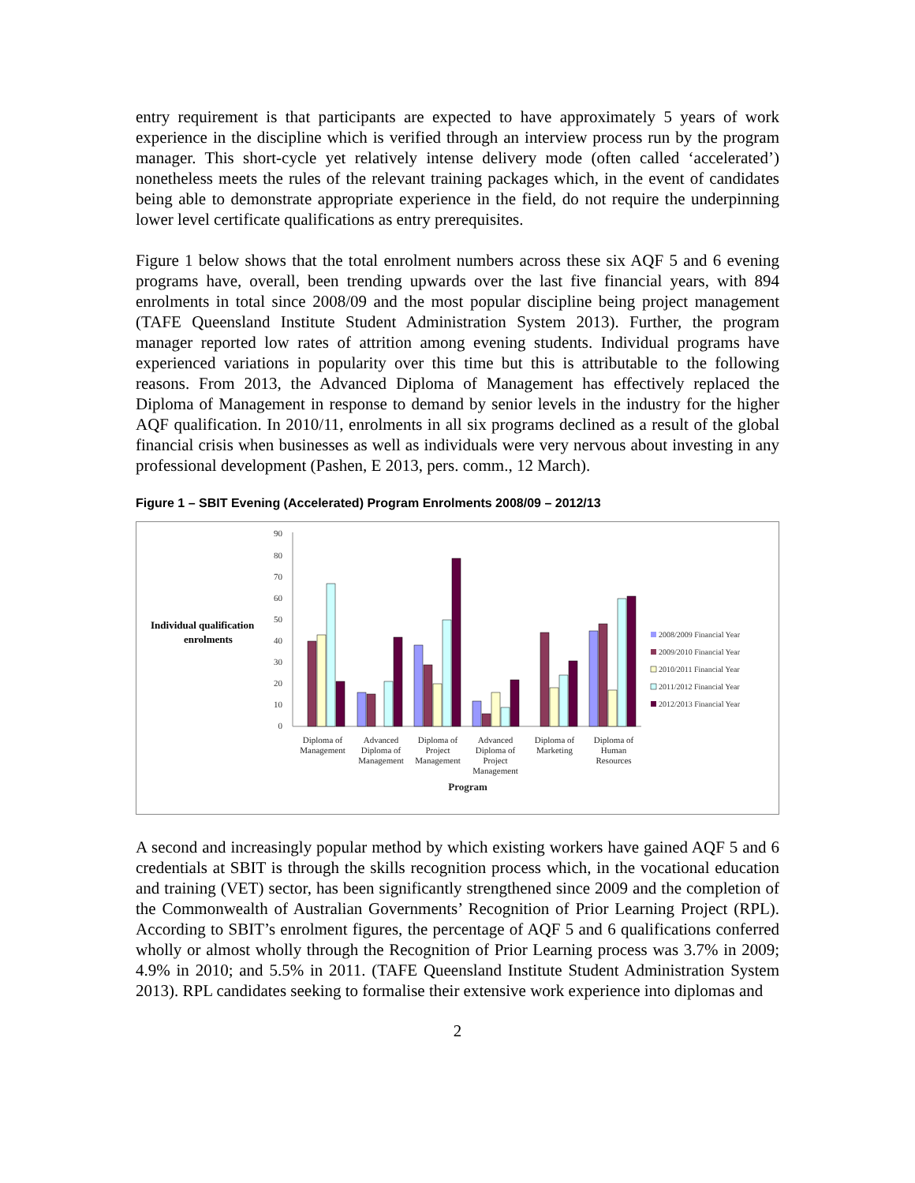entry requirement is that participants are expected to have approximately 5 years of work experience in the discipline which is verified through an interview process run by the program manager. This short-cycle yet relatively intense delivery mode (often called ‘accelerated’) nonetheless meets the rules of the relevant training packages which, in the event of candidates being able to demonstrate appropriate experience in the field, do not require the underpinning lower level certificate qualifications as entry prerequisites.
Figure 1 below shows that the total enrolment numbers across these six AQF 5 and 6 evening programs have, overall, been trending upwards over the last five financial years, with 894 enrolments in total since 2008/09 and the most popular discipline being project management (TAFE Queensland Institute Student Administration System 2013). Further, the program manager reported low rates of attrition among evening students. Individual programs have experienced variations in popularity over this time but this is attributable to the following reasons. From 2013, the Advanced Diploma of Management has effectively replaced the Diploma of Management in response to demand by senior levels in the industry for the higher AQF qualification. In 2010/11, enrolments in all six programs declined as a result of the global financial crisis when businesses as well as individuals were very nervous about investing in any professional development (Pashen, E 2013, pers. comm., 12 March).
Figure 1 – SBIT Evening (Accelerated) Program Enrolments 2008/09 – 2012/13
Individual qualification
enrolments
90
80
70
60
50
40
30
20
10
0
Diploma of
Management
Advanced
Diploma of
Management
Diploma of
Project
Management
Advanced
Diploma of
Project
Management
Diploma of
Marketing
Diploma of
Human
Resources
Program
2008/2009 Financial Year
2009/2010 Financial Year
2010/2011 Financial Year
2011/2012 Financial Year
2012/2013 Financial Year
A second and increasingly popular method by which existing workers have gained AQF 5 and 6 credentials at SBIT is through the skills recognition process which, in the vocational education and training (VET) sector, has been significantly strengthened since 2009 and the completion of the Commonwealth of Australian Governments’ Recognition of Prior Learning Project (RPL). According to SBIT’s enrolment figures, the percentage of AQF 5 and 6 qualifications conferred wholly or almost wholly through the Recognition of Prior Learning process was 3.7% in 2009; 4.9% in 2010; and 5.5% in 2011. (TAFE Queensland Institute Student Administration System 2013). RPL candidates seeking to formalise their extensive work experience into diplomas and
2